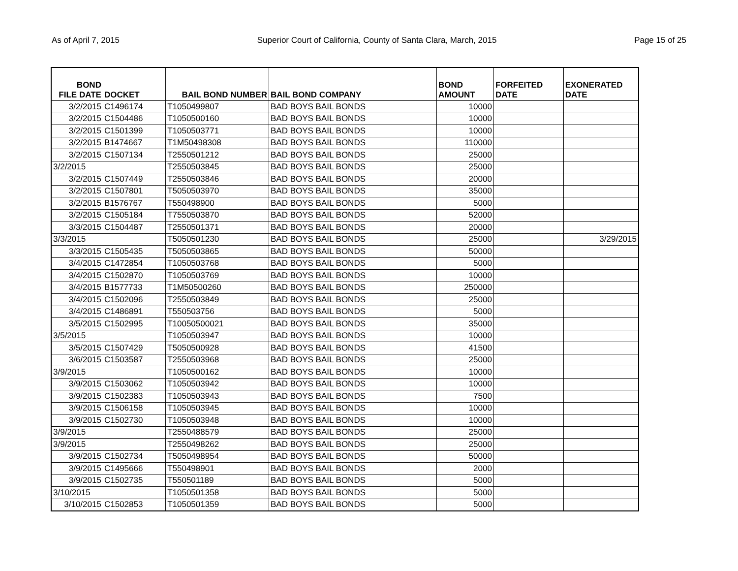As of April 7, 2015 Superior Court of California, County of Santa Clara, March, 2015 Page 15 of 25
| BOND FILE DATE | DOCKET | BAIL BOND NUMBER | BAIL BOND COMPANY | BOND AMOUNT | FORFEITED DATE | EXONERATED DATE |
| --- | --- | --- | --- | --- | --- | --- |
| 3/2/2015 | C1496174 | T1050499807 | BAD BOYS BAIL BONDS | 10000 | | |
| 3/2/2015 | C1504486 | T1050500160 | BAD BOYS BAIL BONDS | 10000 | | |
| 3/2/2015 | C1501399 | T1050503771 | BAD BOYS BAIL BONDS | 10000 | | |
| 3/2/2015 | B1474667 | T1M50498308 | BAD BOYS BAIL BONDS | 110000 | | |
| 3/2/2015 | C1507134 | T2550501212 | BAD BOYS BAIL BONDS | 25000 | | |
| 3/2/2015 | | T2550503845 | BAD BOYS BAIL BONDS | 25000 | | |
| 3/2/2015 | C1507449 | T2550503846 | BAD BOYS BAIL BONDS | 20000 | | |
| 3/2/2015 | C1507801 | T5050503970 | BAD BOYS BAIL BONDS | 35000 | | |
| 3/2/2015 | B1576767 | T550498900 | BAD BOYS BAIL BONDS | 5000 | | |
| 3/2/2015 | C1505184 | T7550503870 | BAD BOYS BAIL BONDS | 52000 | | |
| 3/3/2015 | C1504487 | T2550501371 | BAD BOYS BAIL BONDS | 20000 | | |
| 3/3/2015 | | T5050501230 | BAD BOYS BAIL BONDS | 25000 | | 3/29/2015 |
| 3/3/2015 | C1505435 | T5050503865 | BAD BOYS BAIL BONDS | 50000 | | |
| 3/4/2015 | C1472854 | T1050503768 | BAD BOYS BAIL BONDS | 5000 | | |
| 3/4/2015 | C1502870 | T1050503769 | BAD BOYS BAIL BONDS | 10000 | | |
| 3/4/2015 | B1577733 | T1M50500260 | BAD BOYS BAIL BONDS | 250000 | | |
| 3/4/2015 | C1502096 | T2550503849 | BAD BOYS BAIL BONDS | 25000 | | |
| 3/4/2015 | C1486891 | T550503756 | BAD BOYS BAIL BONDS | 5000 | | |
| 3/5/2015 | C1502995 | T10050500021 | BAD BOYS BAIL BONDS | 35000 | | |
| 3/5/2015 | | T1050503947 | BAD BOYS BAIL BONDS | 10000 | | |
| 3/5/2015 | C1507429 | T5050500928 | BAD BOYS BAIL BONDS | 41500 | | |
| 3/6/2015 | C1503587 | T2550503968 | BAD BOYS BAIL BONDS | 25000 | | |
| 3/9/2015 | | T1050500162 | BAD BOYS BAIL BONDS | 10000 | | |
| 3/9/2015 | C1503062 | T1050503942 | BAD BOYS BAIL BONDS | 10000 | | |
| 3/9/2015 | C1502383 | T1050503943 | BAD BOYS BAIL BONDS | 7500 | | |
| 3/9/2015 | C1506158 | T1050503945 | BAD BOYS BAIL BONDS | 10000 | | |
| 3/9/2015 | C1502730 | T1050503948 | BAD BOYS BAIL BONDS | 10000 | | |
| 3/9/2015 | | T2550488579 | BAD BOYS BAIL BONDS | 25000 | | |
| 3/9/2015 | | T2550498262 | BAD BOYS BAIL BONDS | 25000 | | |
| 3/9/2015 | C1502734 | T5050498954 | BAD BOYS BAIL BONDS | 50000 | | |
| 3/9/2015 | C1495666 | T550498901 | BAD BOYS BAIL BONDS | 2000 | | |
| 3/9/2015 | C1502735 | T550501189 | BAD BOYS BAIL BONDS | 5000 | | |
| 3/10/2015 | | T1050501358 | BAD BOYS BAIL BONDS | 5000 | | |
| 3/10/2015 | C1502853 | T1050501359 | BAD BOYS BAIL BONDS | 5000 | | |